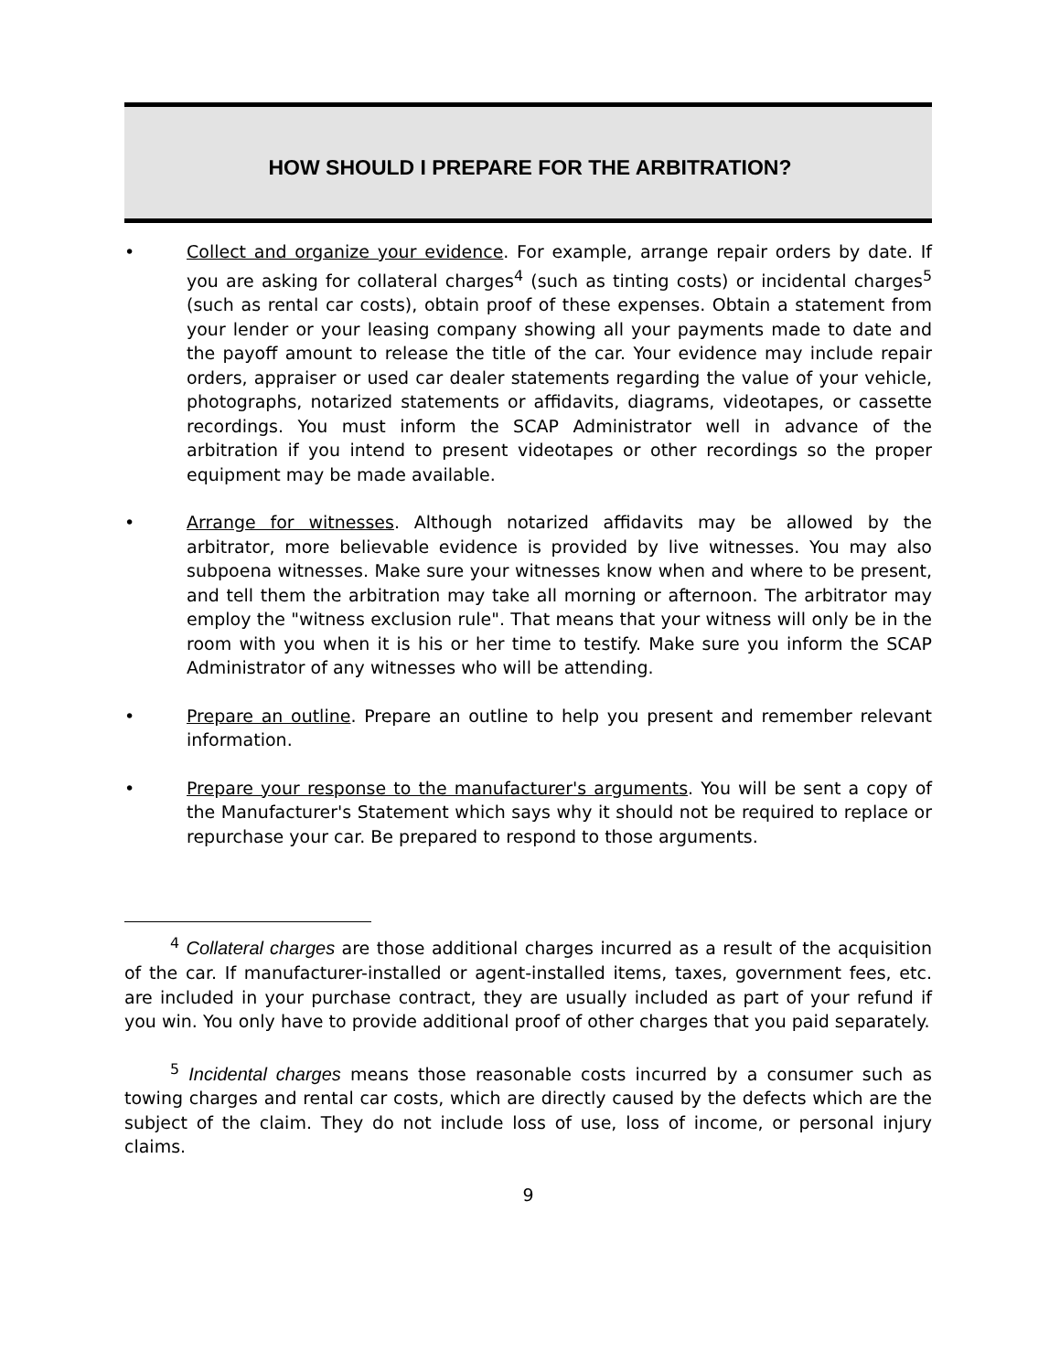HOW SHOULD I PREPARE FOR THE ARBITRATION?
• Collect and organize your evidence. For example, arrange repair orders by date. If you are asking for collateral charges<sup>4</sup> (such as tinting costs) or incidental charges<sup>5</sup> (such as rental car costs), obtain proof of these expenses. Obtain a statement from your lender or your leasing company showing all your payments made to date and the payoff amount to release the title of the car. Your evidence may include repair orders, appraiser or used car dealer statements regarding the value of your vehicle, photographs, notarized statements or affidavits, diagrams, videotapes, or cassette recordings. You must inform the SCAP Administrator well in advance of the arbitration if you intend to present videotapes or other recordings so the proper equipment may be made available.
• Arrange for witnesses. Although notarized affidavits may be allowed by the arbitrator, more believable evidence is provided by live witnesses. You may also subpoena witnesses. Make sure your witnesses know when and where to be present, and tell them the arbitration may take all morning or afternoon. The arbitrator may employ the "witness exclusion rule". That means that your witness will only be in the room with you when it is his or her time to testify. Make sure you inform the SCAP Administrator of any witnesses who will be attending.
• Prepare an outline. Prepare an outline to help you present and remember relevant information.
• Prepare your response to the manufacturer's arguments. You will be sent a copy of the Manufacturer's Statement which says why it should not be required to replace or repurchase your car. Be prepared to respond to those arguments.
<sup>4</sup> Collateral charges are those additional charges incurred as a result of the acquisition of the car. If manufacturer-installed or agent-installed items, taxes, government fees, etc. are included in your purchase contract, they are usually included as part of your refund if you win. You only have to provide additional proof of other charges that you paid separately.
<sup>5</sup> Incidental charges means those reasonable costs incurred by a consumer such as towing charges and rental car costs, which are directly caused by the defects which are the subject of the claim. They do not include loss of use, loss of income, or personal injury claims.
9